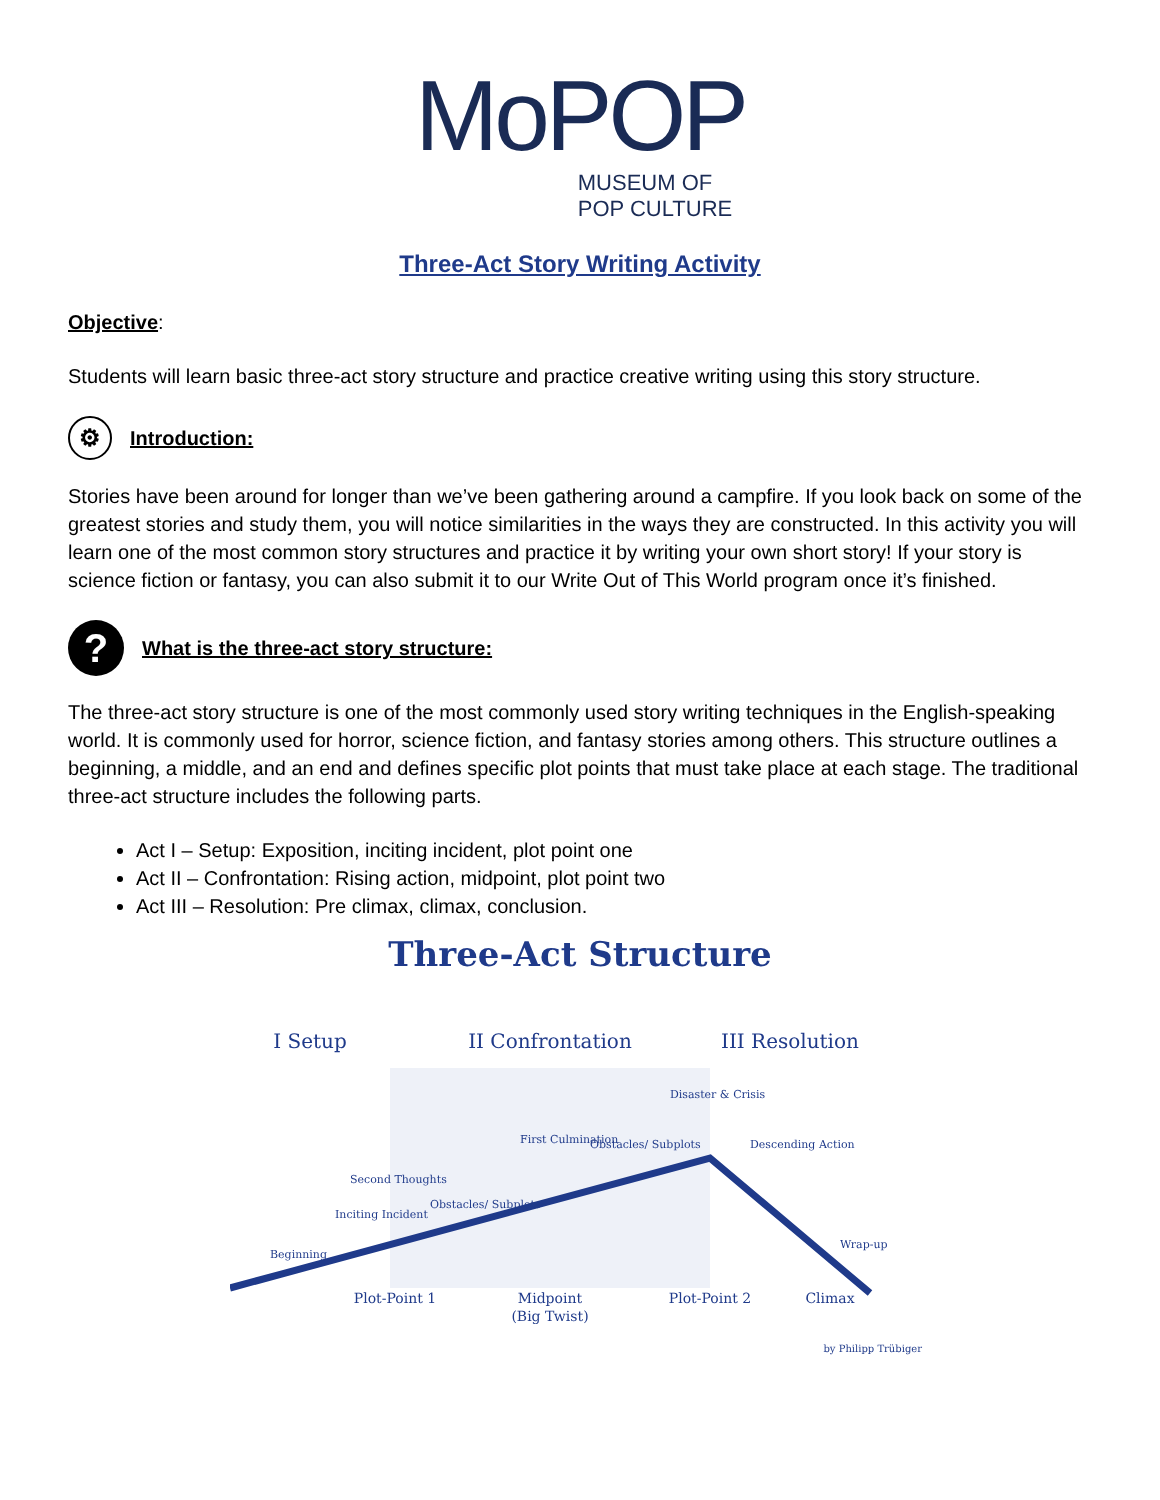MoPOP
MUSEUM OF
POP CULTURE
Three-Act Story Writing Activity
Objective:
Students will learn basic three-act story structure and practice creative writing using this story structure.
⚙
Introduction:
Stories have been around for longer than we’ve been gathering around a campfire. If you look back on some of the greatest stories and study them, you will notice similarities in the ways they are constructed. In this activity you will learn one of the most common story structures and practice it by writing your own short story! If your story is science fiction or fantasy, you can also submit it to our Write Out of This World program once it’s finished.
?
What is the three-act story structure:
The three-act story structure is one of the most commonly used story writing techniques in the English-speaking world. It is commonly used for horror, science fiction, and fantasy stories among others. This structure outlines a beginning, a middle, and an end and defines specific plot points that must take place at each stage. The traditional three-act structure includes the following parts.
Act I – Setup: Exposition, inciting incident, plot point one
Act II – Confrontation: Rising action, midpoint, plot point two
Act III – Resolution: Pre climax, climax, conclusion.
Three-Act Structure
I Setup
II Confrontation
III Resolution
Beginning
Inciting Incident
Second Thoughts
Obstacles/ Subplots
First Culmination
Obstacles/ Subplots
Disaster & Crisis
Descending Action
Wrap-up
Plot-Point 1
Midpoint
(Big Twist)
Plot-Point 2
Climax
by Philipp Trübiger